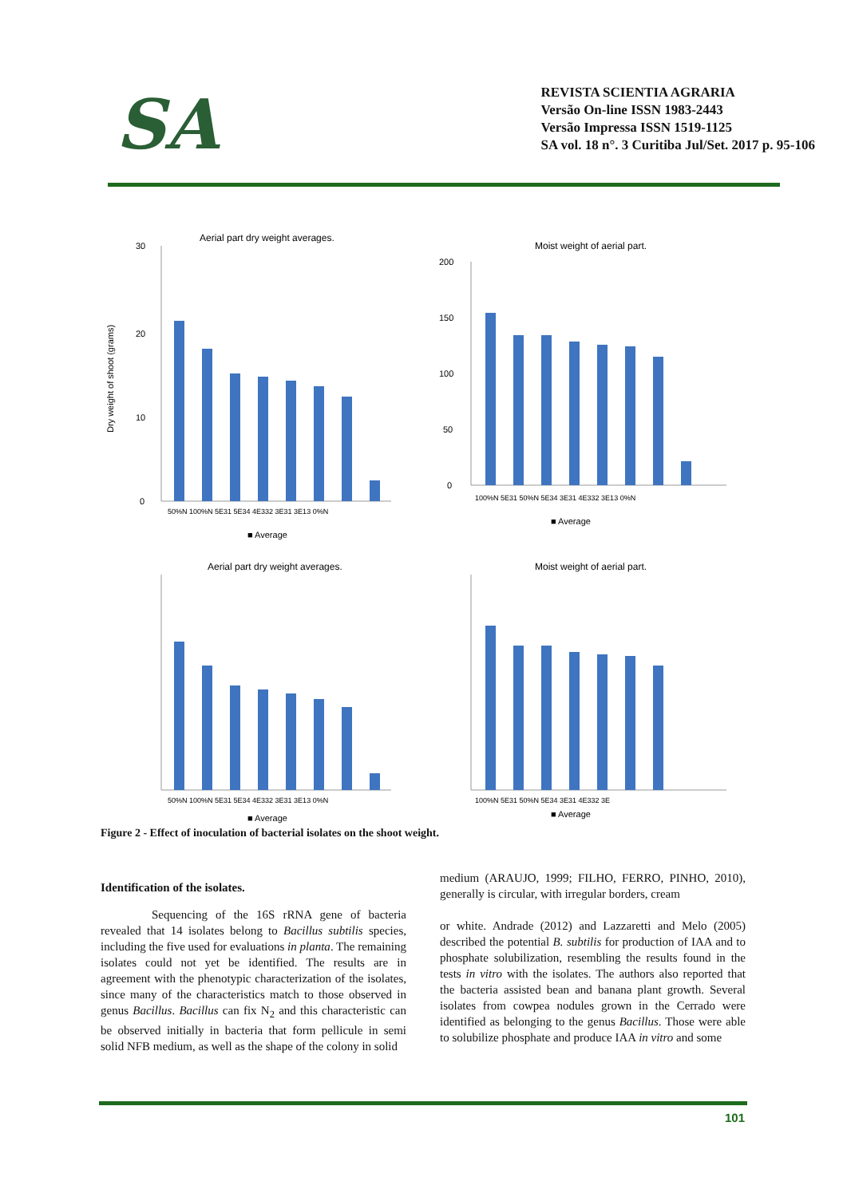SA
REVISTA SCIENTIA AGRARIA
Versão On-line ISSN 1983-2443
Versão Impressa ISSN 1519-1125
SA vol. 18 n°. 3 Curitiba Jul/Set. 2017 p. 95-106
Aerial part dry weight averages.
30
20
10
0
50%N 100%N 5E31 5E34 4E332 3E31 3E13 0%N
■ Average
Dry weight of shoot (grams)
Moist weight of aerial part.
200
150
100
50
0
100%N 5E31 50%N 5E34 3E31 4E332 3E13 0%N
■ Average
Aerial part dry weight averages.
50%N 100%N 5E31 5E34 4E332 3E31 3E13 0%N
■ Average
Moist weight of aerial part.
100%N 5E31 50%N 5E34 3E31 4E332 3E
■ Average
Figure 2 - Effect of inoculation of bacterial isolates on the shoot weight.
Identification of the isolates.
Sequencing of the 16S rRNA gene of bacteria revealed that 14 isolates belong to Bacillus subtilis species, including the five used for evaluations in planta. The remaining isolates could not yet be identified. The results are in agreement with the phenotypic characterization of the isolates, since many of the characteristics match to those observed in genus Bacillus. Bacillus can fix N<sub>2</sub> and this characteristic can be observed initially in bacteria that form pellicule in semi solid NFB medium, as well as the shape of the colony in solid
medium (ARAUJO, 1999; FILHO, FERRO, PINHO, 2010), generally is circular, with irregular borders, cream
or white. Andrade (2012) and Lazzaretti and Melo (2005) described the potential B. subtilis for production of IAA and to phosphate solubilization, resembling the results found in the tests in vitro with the isolates. The authors also reported that the bacteria assisted bean and banana plant growth. Several isolates from cowpea nodules grown in the Cerrado were identified as belonging to the genus Bacillus. Those were able to solubilize phosphate and produce IAA in vitro and some
101